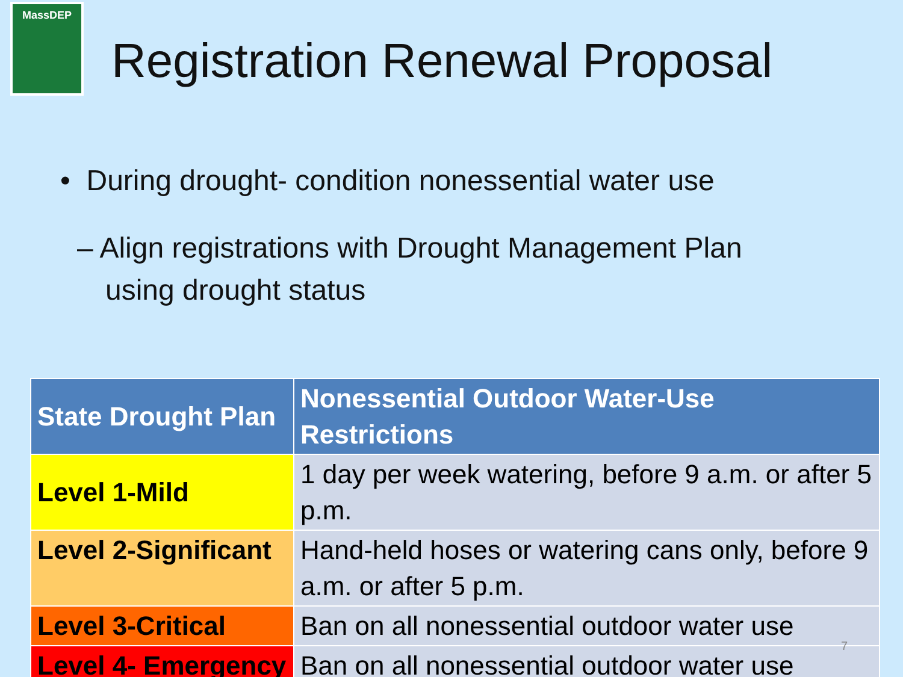MassDEP
Registration Renewal Proposal
• During drought- condition nonessential water use
– Align registrations with Drought Management Plan using drought status
| State Drought Plan | Nonessential Outdoor Water-Use Restrictions |
| --- | --- |
| Level 1-Mild | 1 day per week watering, before 9 a.m. or after 5 p.m. |
| Level 2-Significant | Hand-held hoses or watering cans only, before 9 a.m. or after 5 p.m. |
| Level 3-Critical | Ban on all nonessential outdoor water use |
| Level 4- Emergency | Ban on all nonessential outdoor water use |
7